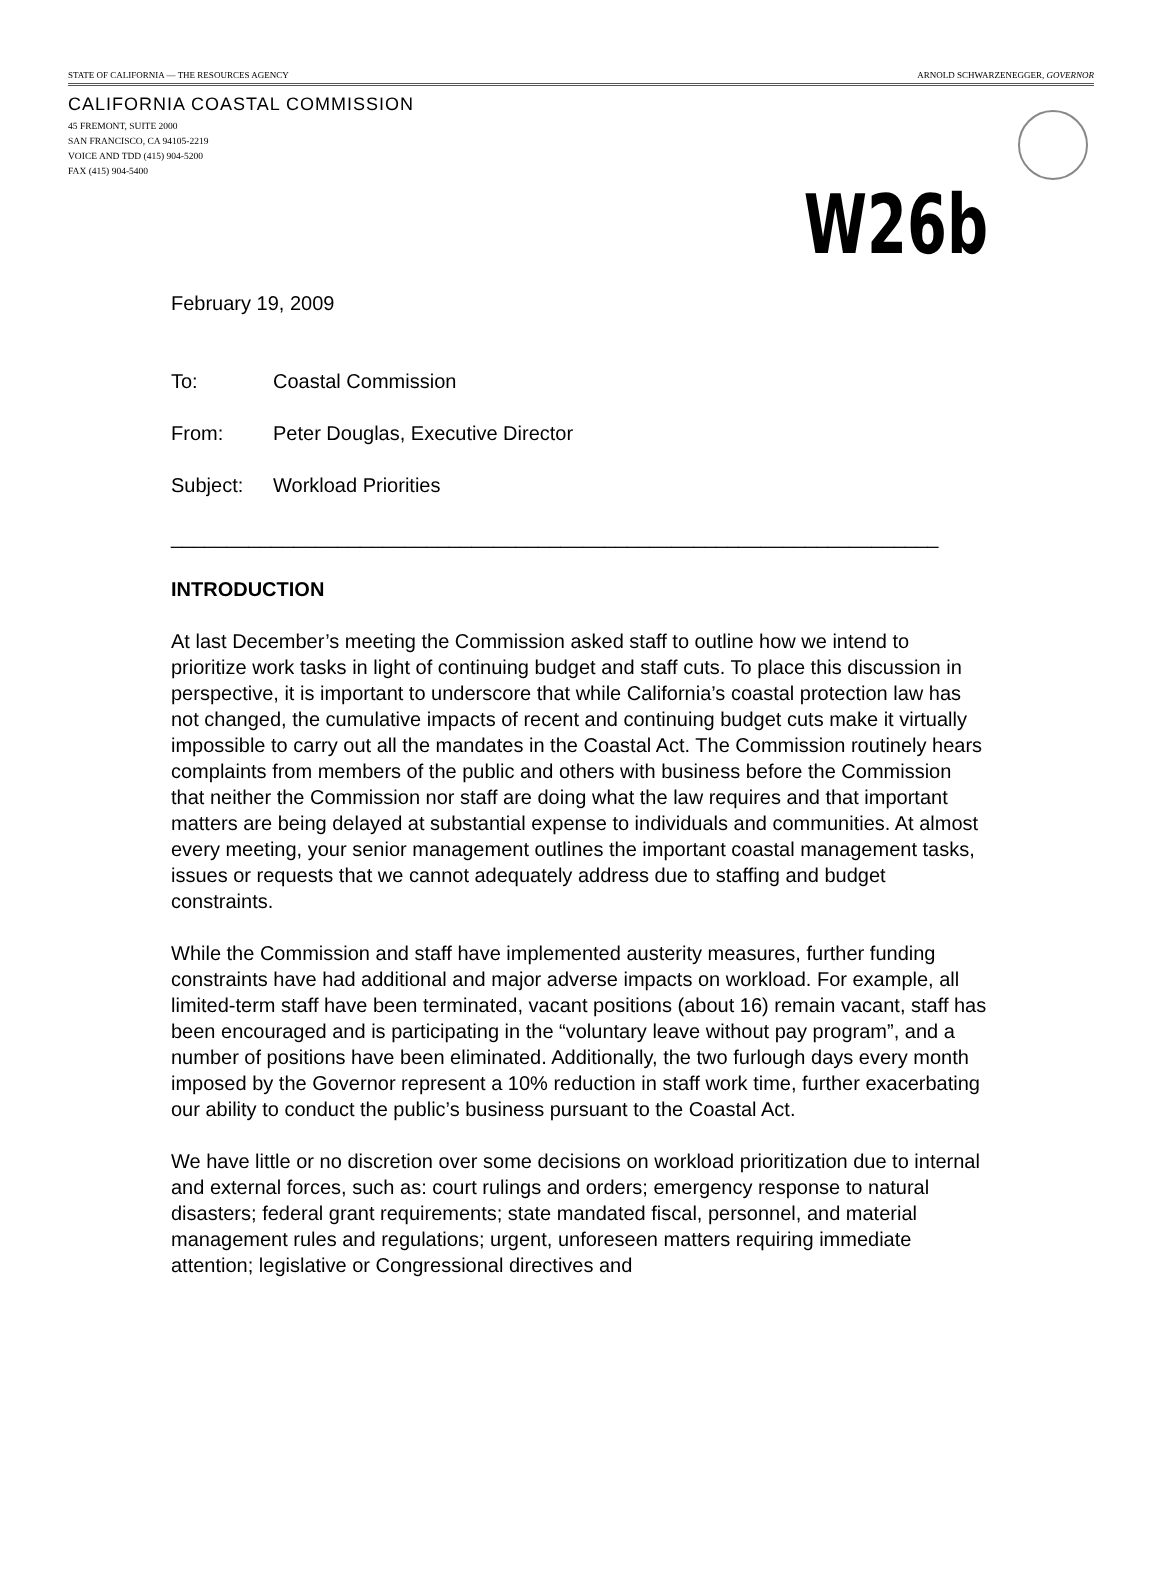STATE OF CALIFORNIA — THE RESOURCES AGENCY ARNOLD SCHWARZENEGGER, GOVERNOR
CALIFORNIA COASTAL COMMISSION
45 FREMONT, SUITE 2000
SAN FRANCISCO, CA 94105-2219
VOICE AND TDD (415) 904-5200
FAX (415) 904-5400
W26b
February 19, 2009
To: Coastal Commission
From: Peter Douglas, Executive Director
Subject: Workload Priorities
_____________________________________________________________________
INTRODUCTION
At last December’s meeting the Commission asked staff to outline how we intend to prioritize work tasks in light of continuing budget and staff cuts. To place this discussion in perspective, it is important to underscore that while California’s coastal protection law has not changed, the cumulative impacts of recent and continuing budget cuts make it virtually impossible to carry out all the mandates in the Coastal Act. The Commission routinely hears complaints from members of the public and others with business before the Commission that neither the Commission nor staff are doing what the law requires and that important matters are being delayed at substantial expense to individuals and communities. At almost every meeting, your senior management outlines the important coastal management tasks, issues or requests that we cannot adequately address due to staffing and budget constraints.
While the Commission and staff have implemented austerity measures, further funding constraints have had additional and major adverse impacts on workload. For example, all limited-term staff have been terminated, vacant positions (about 16) remain vacant, staff has been encouraged and is participating in the “voluntary leave without pay program”, and a number of positions have been eliminated. Additionally, the two furlough days every month imposed by the Governor represent a 10% reduction in staff work time, further exacerbating our ability to conduct the public’s business pursuant to the Coastal Act.
We have little or no discretion over some decisions on workload prioritization due to internal and external forces, such as: court rulings and orders; emergency response to natural disasters; federal grant requirements; state mandated fiscal, personnel, and material management rules and regulations; urgent, unforeseen matters requiring immediate attention; legislative or Congressional directives and